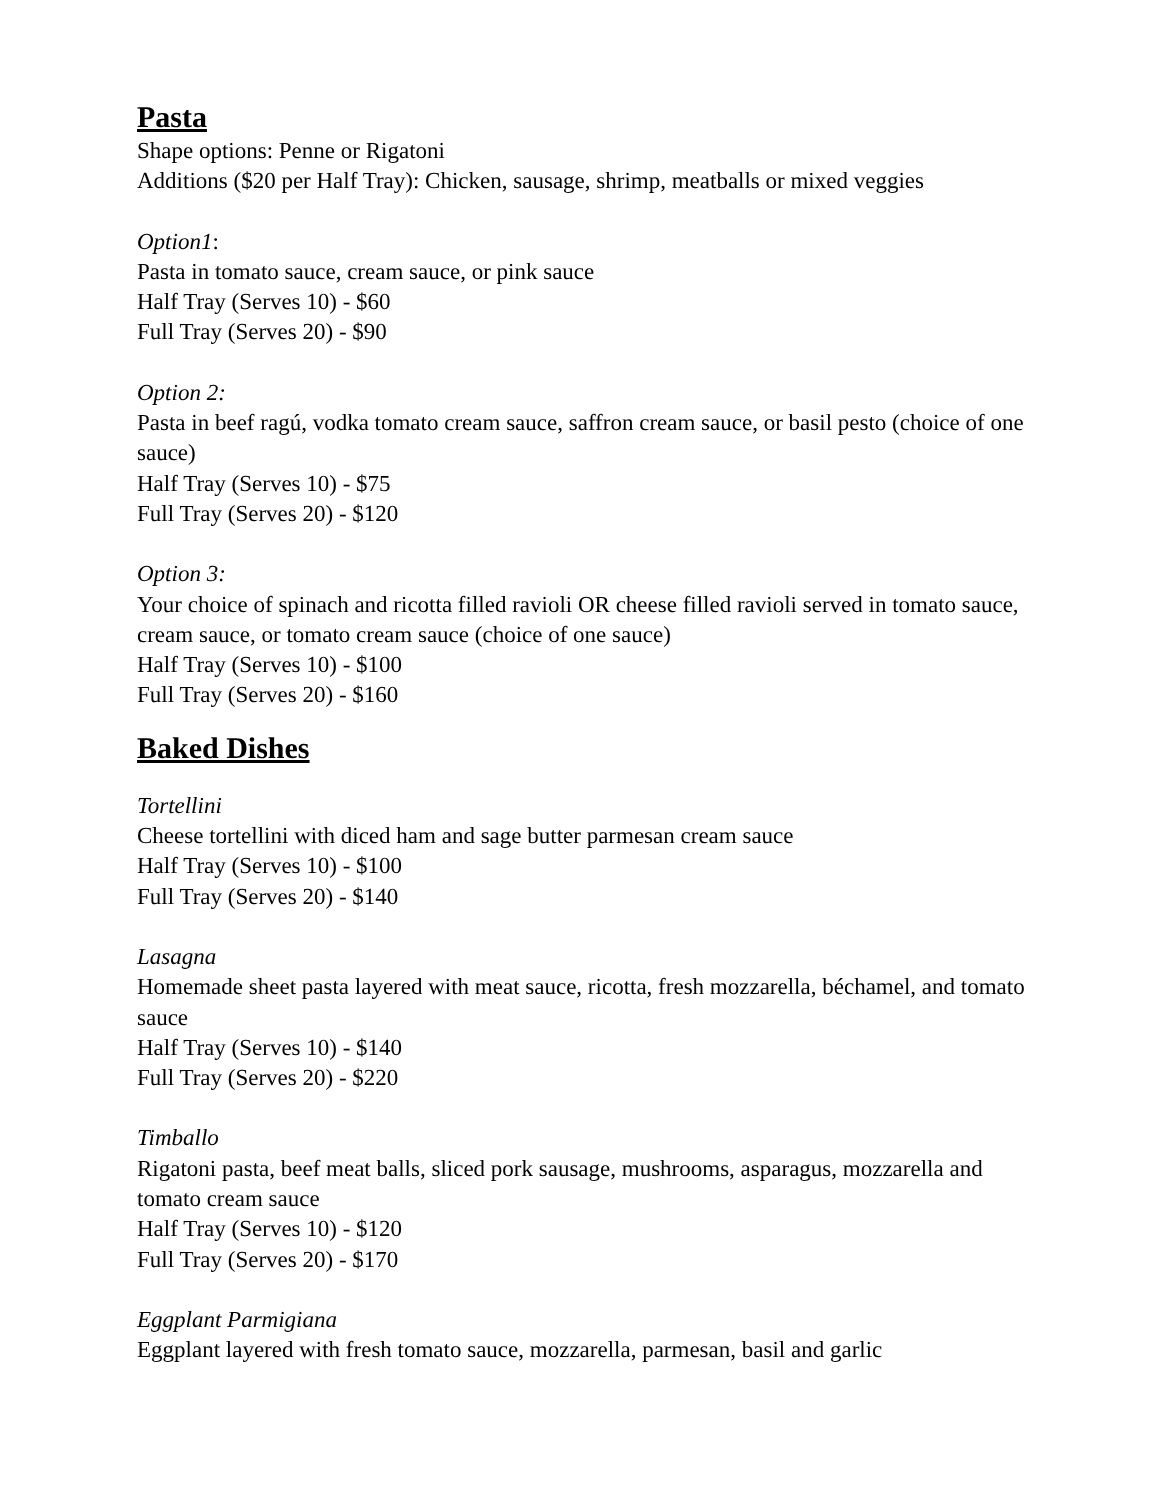Pasta
Shape options: Penne or Rigatoni
Additions ($20 per Half Tray): Chicken, sausage, shrimp, meatballs or mixed veggies
Option1:
Pasta in tomato sauce, cream sauce, or pink sauce
Half Tray (Serves 10) - $60
Full Tray (Serves 20) - $90
Option 2:
Pasta in beef ragú, vodka tomato cream sauce, saffron cream sauce, or basil pesto (choice of one sauce)
Half Tray (Serves 10) - $75
Full Tray (Serves 20) - $120
Option 3:
Your choice of spinach and ricotta filled ravioli OR cheese filled ravioli served in tomato sauce, cream sauce, or tomato cream sauce (choice of one sauce)
Half Tray (Serves 10) - $100
Full Tray (Serves 20) - $160
Baked Dishes
Tortellini
Cheese tortellini with diced ham and sage butter parmesan cream sauce
Half Tray (Serves 10) - $100
Full Tray (Serves 20) - $140
Lasagna
Homemade sheet pasta layered with meat sauce, ricotta, fresh mozzarella, béchamel, and tomato sauce
Half Tray (Serves 10) - $140
Full Tray (Serves 20) - $220
Timballo
Rigatoni pasta, beef meat balls, sliced pork sausage, mushrooms, asparagus, mozzarella and tomato cream sauce
Half Tray (Serves 10) - $120
Full Tray (Serves 20) - $170
Eggplant Parmigiana
Eggplant layered with fresh tomato sauce, mozzarella, parmesan, basil and garlic